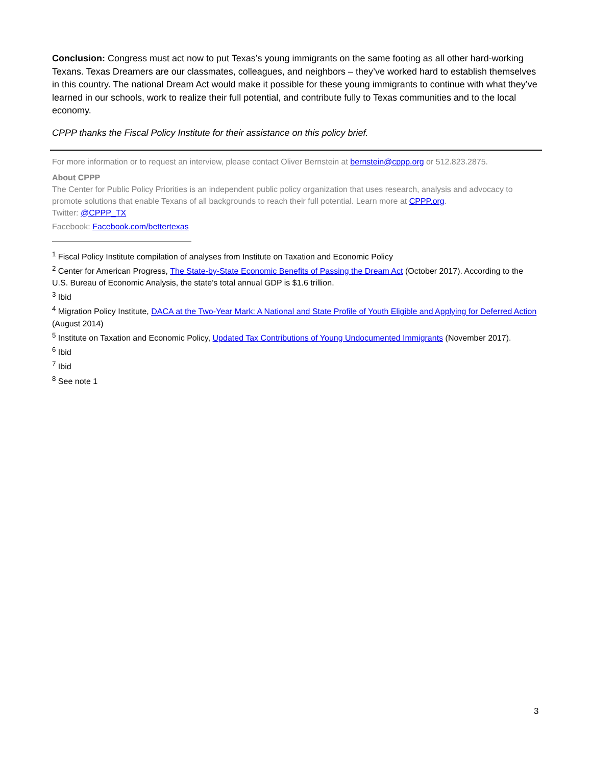Conclusion: Congress must act now to put Texas’s young immigrants on the same footing as all other hard-working Texans. Texas Dreamers are our classmates, colleagues, and neighbors – they’ve worked hard to establish themselves in this country. The national Dream Act would make it possible for these young immigrants to continue with what they’ve learned in our schools, work to realize their full potential, and contribute fully to Texas communities and to the local economy.
CPPP thanks the Fiscal Policy Institute for their assistance on this policy brief.
For more information or to request an interview, please contact Oliver Bernstein at bernstein@cppp.org or 512.823.2875.
About CPPP
The Center for Public Policy Priorities is an independent public policy organization that uses research, analysis and advocacy to promote solutions that enable Texans of all backgrounds to reach their full potential. Learn more at CPPP.org.
Twitter: @CPPP_TX
Facebook: Facebook.com/bettertexas
<sup>1</sup> Fiscal Policy Institute compilation of analyses from Institute on Taxation and Economic Policy
<sup>2</sup> Center for American Progress, The State-by-State Economic Benefits of Passing the Dream Act (October 2017). According to the U.S. Bureau of Economic Analysis, the state’s total annual GDP is $1.6 trillion.
<sup>3</sup> Ibid
<sup>4</sup> Migration Policy Institute, DACA at the Two-Year Mark: A National and State Profile of Youth Eligible and Applying for Deferred Action (August 2014)
<sup>5</sup> Institute on Taxation and Economic Policy, Updated Tax Contributions of Young Undocumented Immigrants (November 2017).
<sup>6</sup> Ibid
<sup>7</sup> Ibid
<sup>8</sup> See note 1
3